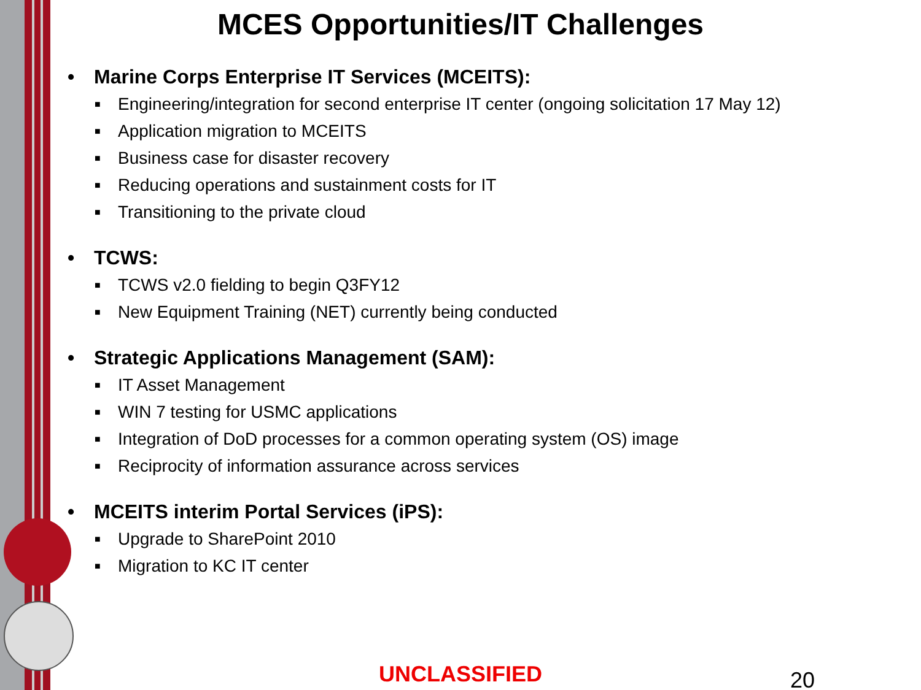MCES Opportunities/IT Challenges
• Marine Corps Enterprise IT Services (MCEITS):
■ Engineering/integration for second enterprise IT center (ongoing solicitation 17 May 12)
■ Application migration to MCEITS
■ Business case for disaster recovery
■ Reducing operations and sustainment costs for IT
■ Transitioning to the private cloud
• TCWS:
■ TCWS v2.0 fielding to begin Q3FY12
■ New Equipment Training (NET) currently being conducted
• Strategic Applications Management (SAM):
■ IT Asset Management
■ WIN 7 testing for USMC applications
■ Integration of DoD processes for a common operating system (OS) image
■ Reciprocity of information assurance across services
• MCEITS interim Portal Services (iPS):
■ Upgrade to SharePoint 2010
■ Migration to KC IT center
UNCLASSIFIED 20